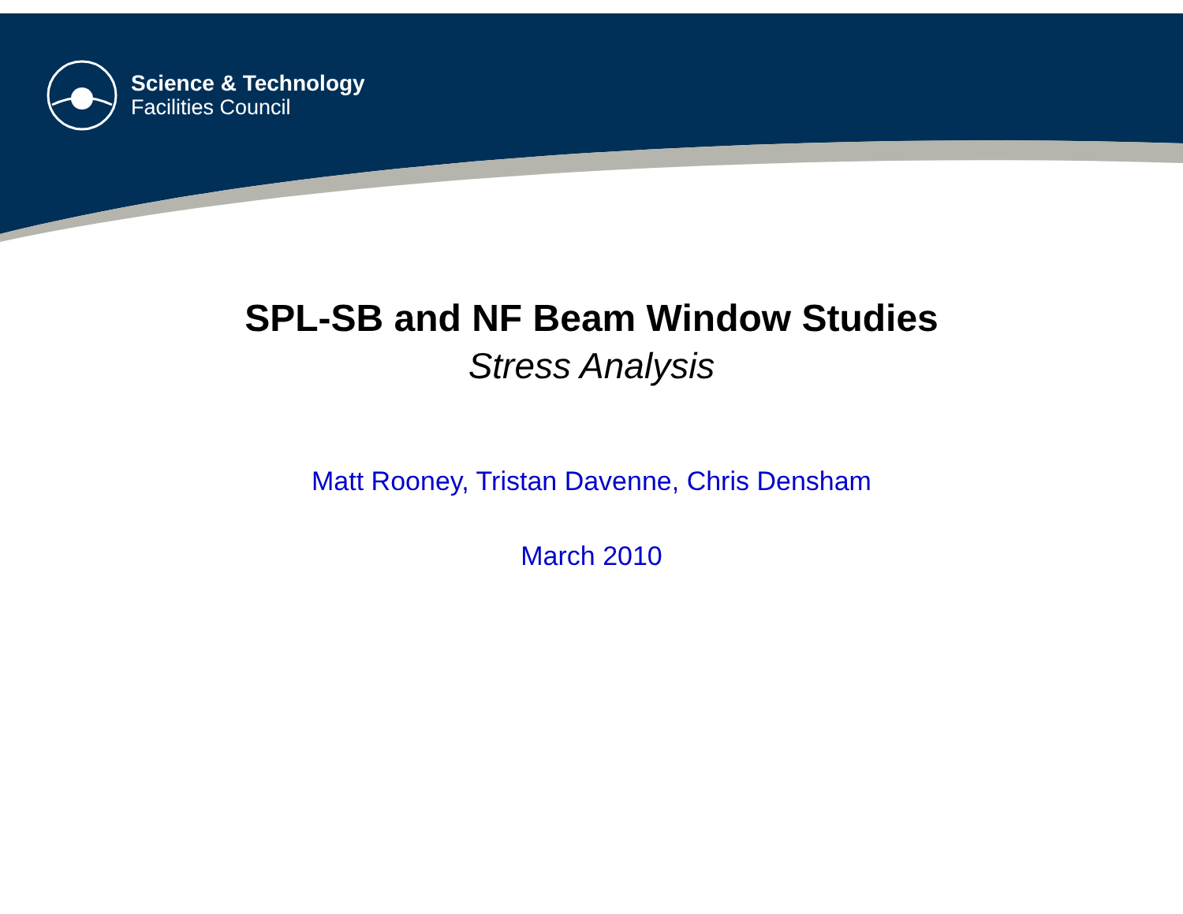Science & Technology
Facilities Council
SPL-SB and NF Beam Window Studies
Stress Analysis
Matt Rooney, Tristan Davenne, Chris Densham
March 2010